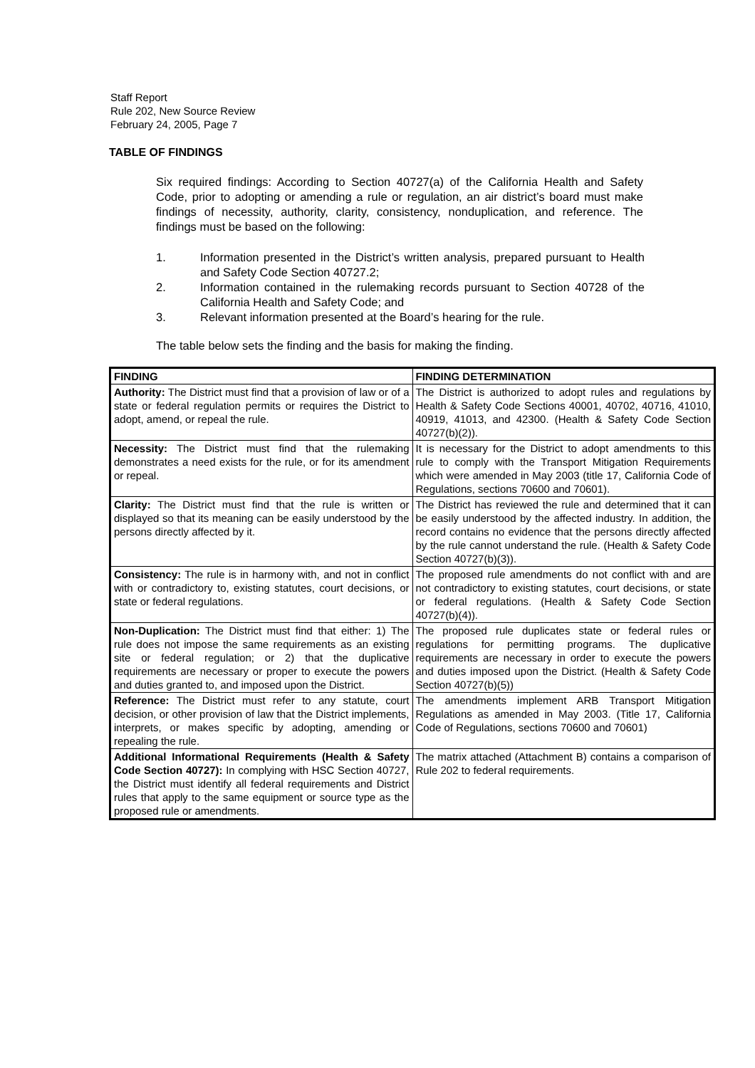Staff Report
Rule 202, New Source Review
February 24, 2005, Page 7
TABLE OF FINDINGS
Six required findings: According to Section 40727(a) of the California Health and Safety Code, prior to adopting or amending a rule or regulation, an air district’s board must make findings of necessity, authority, clarity, consistency, nonduplication, and reference. The findings must be based on the following:
1. Information presented in the District’s written analysis, prepared pursuant to Health and Safety Code Section 40727.2;
2. Information contained in the rulemaking records pursuant to Section 40728 of the California Health and Safety Code; and
3. Relevant information presented at the Board’s hearing for the rule.
The table below sets the finding and the basis for making the finding.
| FINDING | FINDING DETERMINATION |
| --- | --- |
| Authority: The District must find that a provision of law or of a state or federal regulation permits or requires the District to adopt, amend, or repeal the rule. | The District is authorized to adopt rules and regulations by Health & Safety Code Sections 40001, 40702, 40716, 41010, 40919, 41013, and 42300. (Health & Safety Code Section 40727(b)(2)). |
| Necessity: The District must find that the rulemaking demonstrates a need exists for the rule, or for its amendment or repeal. | It is necessary for the District to adopt amendments to this rule to comply with the Transport Mitigation Requirements which were amended in May 2003 (title 17, California Code of Regulations, sections 70600 and 70601). |
| Clarity: The District must find that the rule is written or displayed so that its meaning can be easily understood by the persons directly affected by it. | The District has reviewed the rule and determined that it can be easily understood by the affected industry. In addition, the record contains no evidence that the persons directly affected by the rule cannot understand the rule. (Health & Safety Code Section 40727(b)(3)). |
| Consistency: The rule is in harmony with, and not in conflict with or contradictory to, existing statutes, court decisions, or state or federal regulations. | The proposed rule amendments do not conflict with and are not contradictory to existing statutes, court decisions, or state or federal regulations. (Health & Safety Code Section 40727(b)(4)). |
| Non-Duplication: The District must find that either: 1) The rule does not impose the same requirements as an existing site or federal regulation; or 2) that the duplicative requirements are necessary or proper to execute the powers and duties granted to, and imposed upon the District. | The proposed rule duplicates state or federal rules or regulations for permitting programs. The duplicative requirements are necessary in order to execute the powers and duties imposed upon the District. (Health & Safety Code Section 40727(b)(5)) |
| Reference: The District must refer to any statute, court decision, or other provision of law that the District implements, interprets, or makes specific by adopting, amending or repealing the rule. | The amendments implement ARB Transport Mitigation Regulations as amended in May 2003. (Title 17, California Code of Regulations, sections 70600 and 70601) |
| Additional Informational Requirements (Health & Safety Code Section 40727): In complying with HSC Section 40727, the District must identify all federal requirements and District rules that apply to the same equipment or source type as the proposed rule or amendments. | The matrix attached (Attachment B) contains a comparison of Rule 202 to federal requirements. |